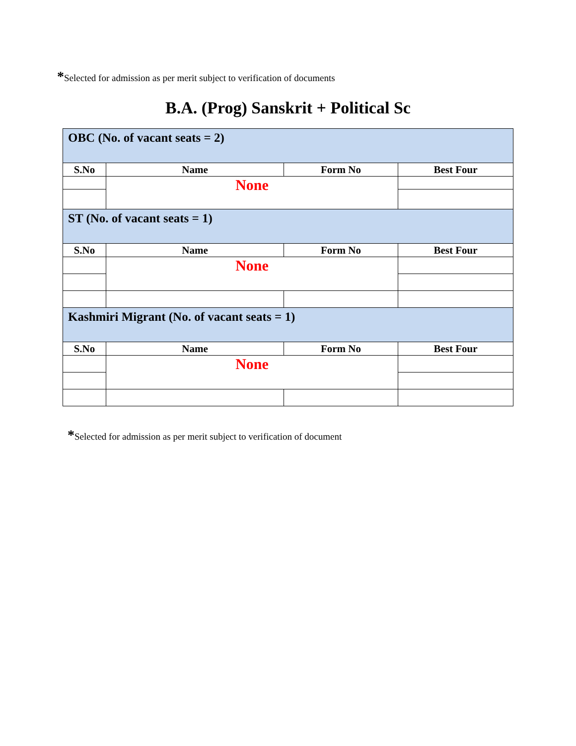*Selected for admission as per merit subject to verification of documents
B.A. (Prog) Sanskrit + Political Sc
| OBC (No. of vacant seats = 2) | | | |
| S.No | Name | Form No | Best Four |
| | None | | |
| ST (No. of vacant seats = 1) | | | |
| S.No | Name | Form No | Best Four |
| | None | | |
| Kashmiri Migrant (No. of vacant seats = 1) | | | |
| S.No | Name | Form No | Best Four |
| | None | | |
*Selected for admission as per merit subject to verification of document